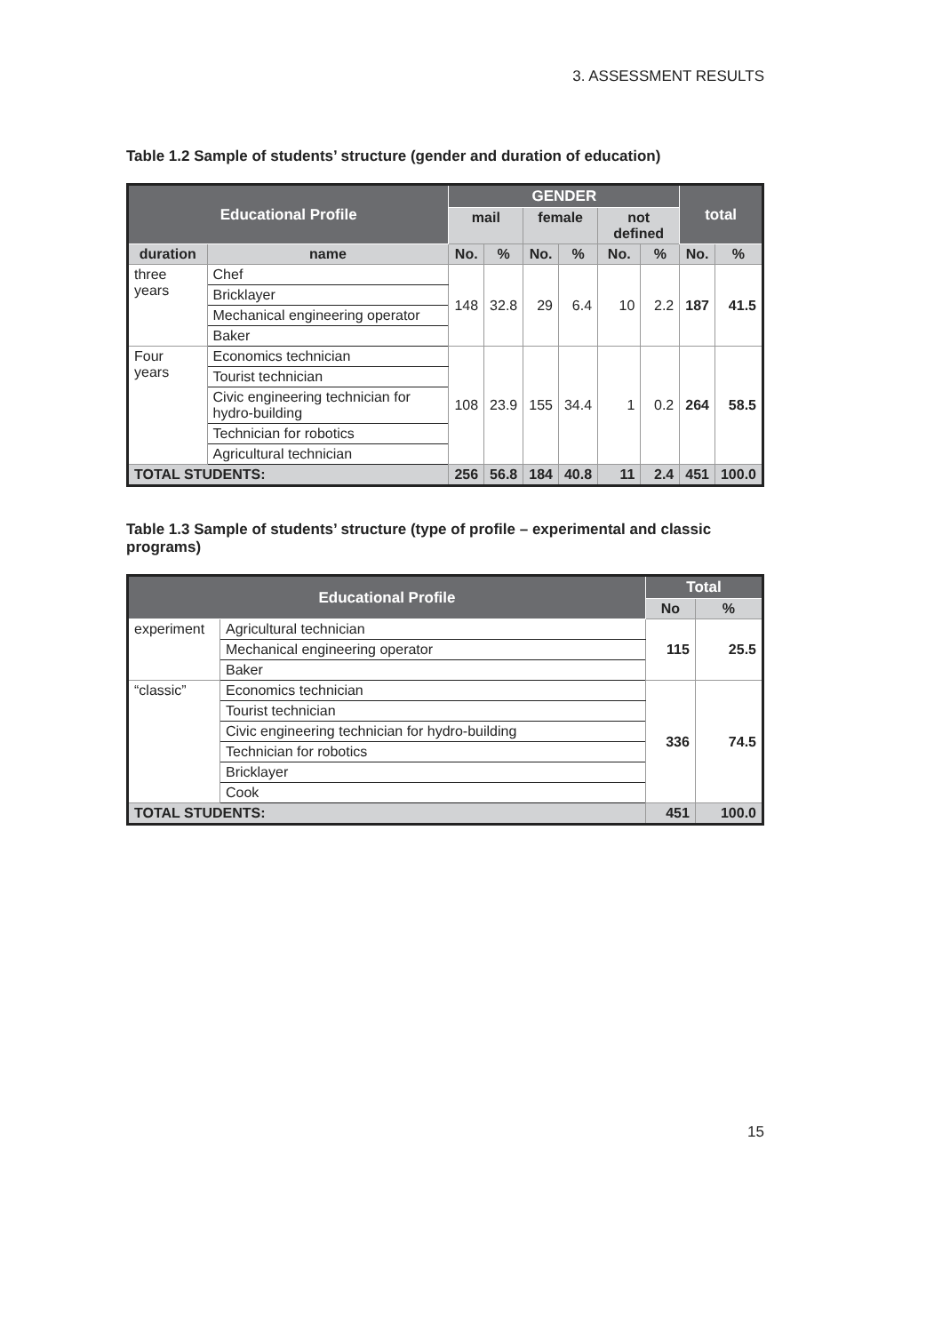3. ASSESSMENT RESULTS
Table 1.2 Sample of students’ structure (gender and duration of education)
| Educational Profile | | GENDER | | | | | | total | |
| --- | --- | --- | --- | --- | --- | --- | --- | --- | --- |
| | | mail | | female | | not defined | | | |
| duration | name | No. | % | No. | % | No. | % | No. | % |
| three years | Chef | 148 | 32.8 | 29 | 6.4 | 10 | 2.2 | 187 | 41.5 |
| | Bricklayer | | | | | | | | |
| | Mechanical engineering operator | | | | | | | | |
| | Baker | | | | | | | | |
| Four years | Economics technician | 108 | 23.9 | 155 | 34.4 | 1 | 0.2 | 264 | 58.5 |
| | Tourist technician | | | | | | | | |
| | Civic engineering technician for hydro-building | | | | | | | | |
| | Technician for robotics | | | | | | | | |
| | Agricultural technician | | | | | | | | |
| TOTAL STUDENTS: | | 256 | 56.8 | 184 | 40.8 | 11 | 2.4 | 451 | 100.0 |
Table 1.3 Sample of students’ structure (type of profile – experimental and classic programs)
| Educational Profile | | Total | |
| --- | --- | --- | --- |
| | | No | % |
| experiment | Agricultural technician | 115 | 25.5 |
| | Mechanical engineering operator | | |
| | Baker | | |
| “classic” | Economics technician | 336 | 74.5 |
| | Tourist technician | | |
| | Civic engineering technician for hydro-building | | |
| | Technician for robotics | | |
| | Bricklayer | | |
| | Cook | | |
| TOTAL STUDENTS: | | 451 | 100.0 |
15